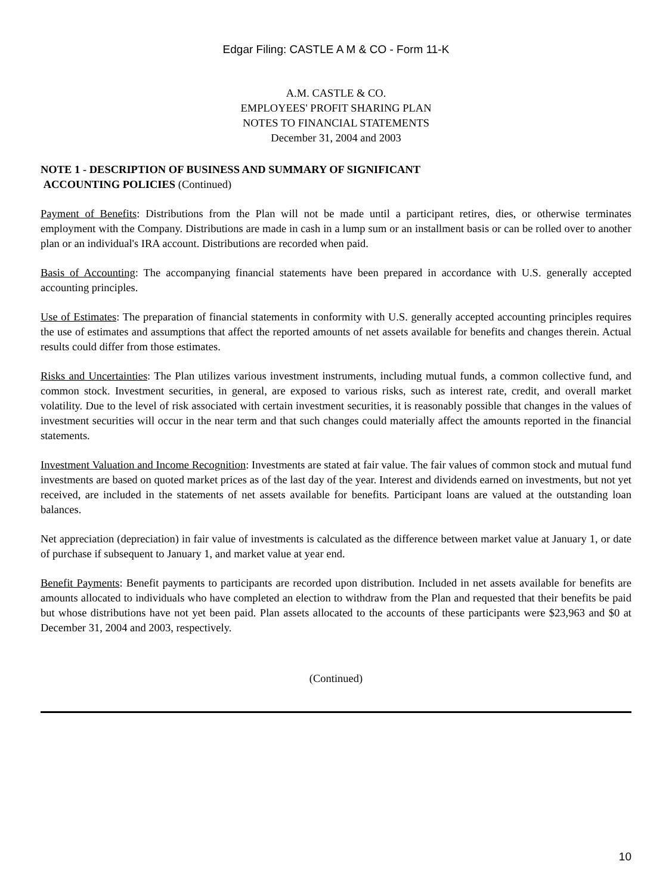Edgar Filing: CASTLE A M & CO - Form 11-K
A.M. CASTLE & CO.
EMPLOYEES' PROFIT SHARING PLAN
NOTES TO FINANCIAL STATEMENTS
December 31, 2004 and 2003
NOTE 1 - DESCRIPTION OF BUSINESS AND SUMMARY OF SIGNIFICANT
ACCOUNTING POLICIES (Continued)
Payment of Benefits: Distributions from the Plan will not be made until a participant retires, dies, or otherwise terminates employment with the Company. Distributions are made in cash in a lump sum or an installment basis or can be rolled over to another plan or an individual's IRA account. Distributions are recorded when paid.
Basis of Accounting: The accompanying financial statements have been prepared in accordance with U.S. generally accepted accounting principles.
Use of Estimates: The preparation of financial statements in conformity with U.S. generally accepted accounting principles requires the use of estimates and assumptions that affect the reported amounts of net assets available for benefits and changes therein. Actual results could differ from those estimates.
Risks and Uncertainties: The Plan utilizes various investment instruments, including mutual funds, a common collective fund, and common stock. Investment securities, in general, are exposed to various risks, such as interest rate, credit, and overall market volatility. Due to the level of risk associated with certain investment securities, it is reasonably possible that changes in the values of investment securities will occur in the near term and that such changes could materially affect the amounts reported in the financial statements.
Investment Valuation and Income Recognition: Investments are stated at fair value. The fair values of common stock and mutual fund investments are based on quoted market prices as of the last day of the year. Interest and dividends earned on investments, but not yet received, are included in the statements of net assets available for benefits. Participant loans are valued at the outstanding loan balances.
Net appreciation (depreciation) in fair value of investments is calculated as the difference between market value at January 1, or date of purchase if subsequent to January 1, and market value at year end.
Benefit Payments: Benefit payments to participants are recorded upon distribution. Included in net assets available for benefits are amounts allocated to individuals who have completed an election to withdraw from the Plan and requested that their benefits be paid but whose distributions have not yet been paid. Plan assets allocated to the accounts of these participants were $23,963 and $0 at December 31, 2004 and 2003, respectively.
(Continued)
10